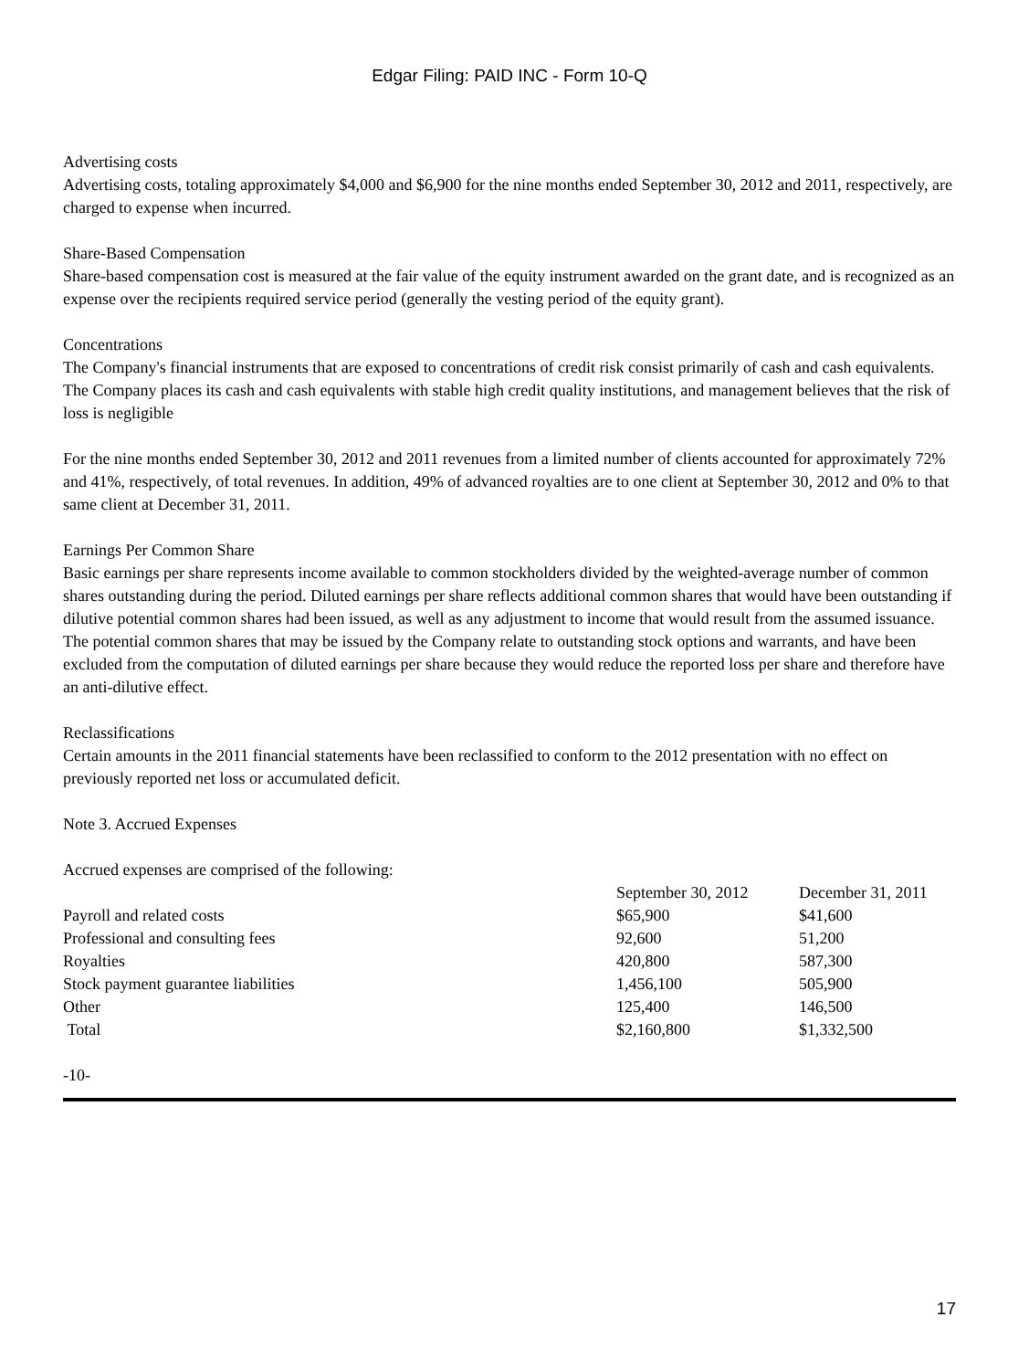Edgar Filing: PAID INC - Form 10-Q
Advertising costs
Advertising costs, totaling approximately $4,000 and $6,900 for the nine months ended September 30, 2012 and 2011, respectively, are charged to expense when incurred.
Share-Based Compensation
Share-based compensation cost is measured at the fair value of the equity instrument awarded on the grant date, and is recognized as an expense over the recipients required service period (generally the vesting period of the equity grant).
Concentrations
The Company's financial instruments that are exposed to concentrations of credit risk consist primarily of cash and cash equivalents. The Company places its cash and cash equivalents with stable high credit quality institutions, and management believes that the risk of loss is negligible
For the nine months ended September 30, 2012 and 2011 revenues from a limited number of clients accounted for approximately 72% and 41%, respectively, of total revenues. In addition, 49% of advanced royalties are to one client at September 30, 2012 and 0% to that same client at December 31, 2011.
Earnings Per Common Share
Basic earnings per share represents income available to common stockholders divided by the weighted-average number of common shares outstanding during the period. Diluted earnings per share reflects additional common shares that would have been outstanding if dilutive potential common shares had been issued, as well as any adjustment to income that would result from the assumed issuance. The potential common shares that may be issued by the Company relate to outstanding stock options and warrants, and have been excluded from the computation of diluted earnings per share because they would reduce the reported loss per share and therefore have an anti-dilutive effect.
Reclassifications
Certain amounts in the 2011 financial statements have been reclassified to conform to the 2012 presentation with no effect on previously reported net loss or accumulated deficit.
Note 3. Accrued Expenses
Accrued expenses are comprised of the following:
| | September 30, 2012 | December 31, 2011 |
| Payroll and related costs | $65,900 | $41,600 |
| Professional and consulting fees | 92,600 | 51,200 |
| Royalties | 420,800 | 587,300 |
| Stock payment guarantee liabilities | 1,456,100 | 505,900 |
| Other | 125,400 | 146,500 |
| Total | $2,160,800 | $1,332,500 |
-10-
17